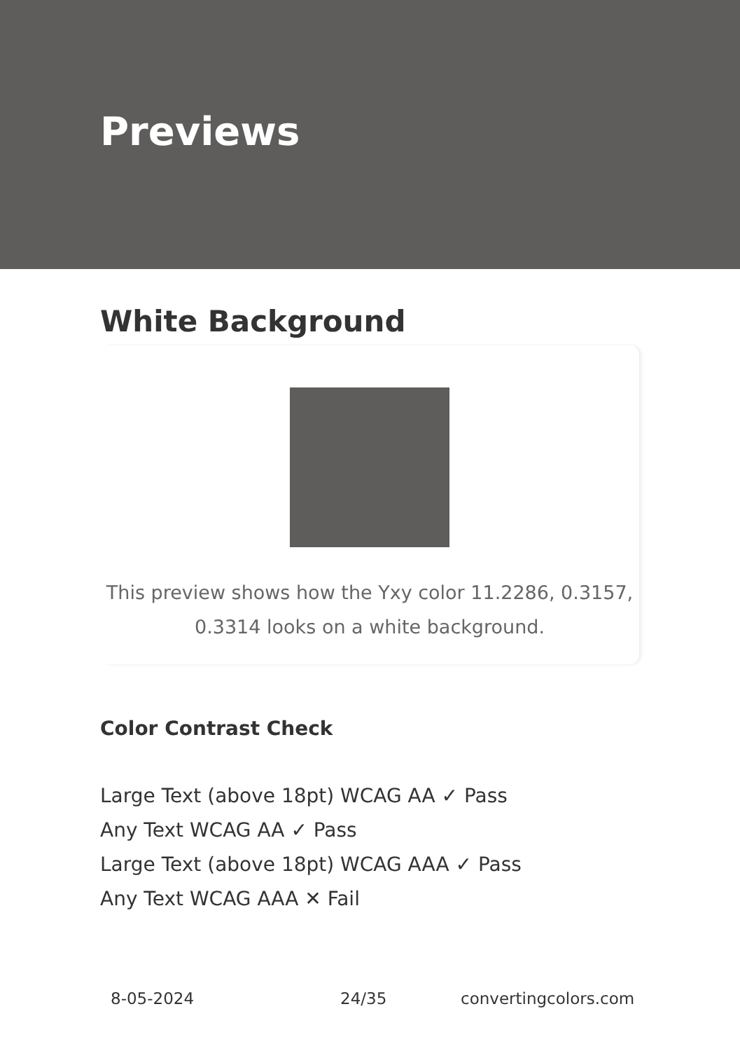Previews
White Background
This preview shows how the Yxy color 11.2286, 0.3157, 0.3314 looks on a white background.
Color Contrast Check
Large Text (above 18pt) WCAG AA ✓ Pass
Any Text WCAG AA ✓ Pass
Large Text (above 18pt) WCAG AAA ✓ Pass
Any Text WCAG AAA ✕ Fail
8-05-2024 24/35 convertingcolors.com